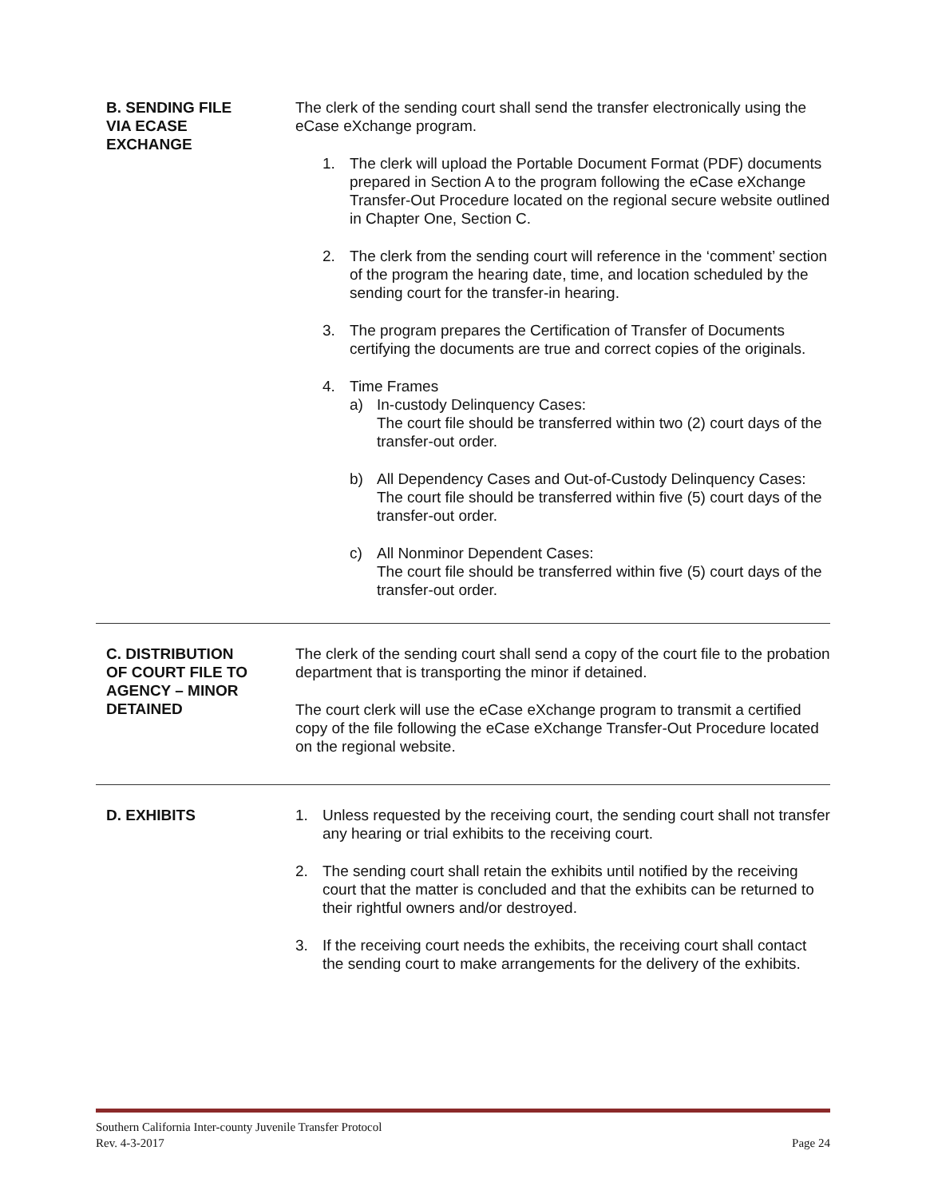B. SENDING FILE
VIA ECASE
EXCHANGE
The clerk of the sending court shall send the transfer electronically using the eCase eXchange program.
1. The clerk will upload the Portable Document Format (PDF) documents prepared in Section A to the program following the eCase eXchange Transfer-Out Procedure located on the regional secure website outlined in Chapter One, Section C.
2. The clerk from the sending court will reference in the ‘comment’ section of the program the hearing date, time, and location scheduled by the sending court for the transfer-in hearing.
3. The program prepares the Certification of Transfer of Documents certifying the documents are true and correct copies of the originals.
4. Time Frames
a) In-custody Delinquency Cases:
The court file should be transferred within two (2) court days of the transfer-out order.
b) All Dependency Cases and Out-of-Custody Delinquency Cases:
The court file should be transferred within five (5) court days of the transfer-out order.
c) All Nonminor Dependent Cases:
The court file should be transferred within five (5) court days of the transfer-out order.
C. DISTRIBUTION
OF COURT FILE TO
AGENCY – MINOR
DETAINED
The clerk of the sending court shall send a copy of the court file to the probation department that is transporting the minor if detained.
The court clerk will use the eCase eXchange program to transmit a certified copy of the file following the eCase eXchange Transfer-Out Procedure located on the regional website.
D. EXHIBITS 1. Unless requested by the receiving court, the sending court shall not transfer any hearing or trial exhibits to the receiving court.
2. The sending court shall retain the exhibits until notified by the receiving court that the matter is concluded and that the exhibits can be returned to their rightful owners and/or destroyed.
3. If the receiving court needs the exhibits, the receiving court shall contact the sending court to make arrangements for the delivery of the exhibits.
Southern California Inter-county Juvenile Transfer Protocol
Rev. 4-3-2017 Page 24